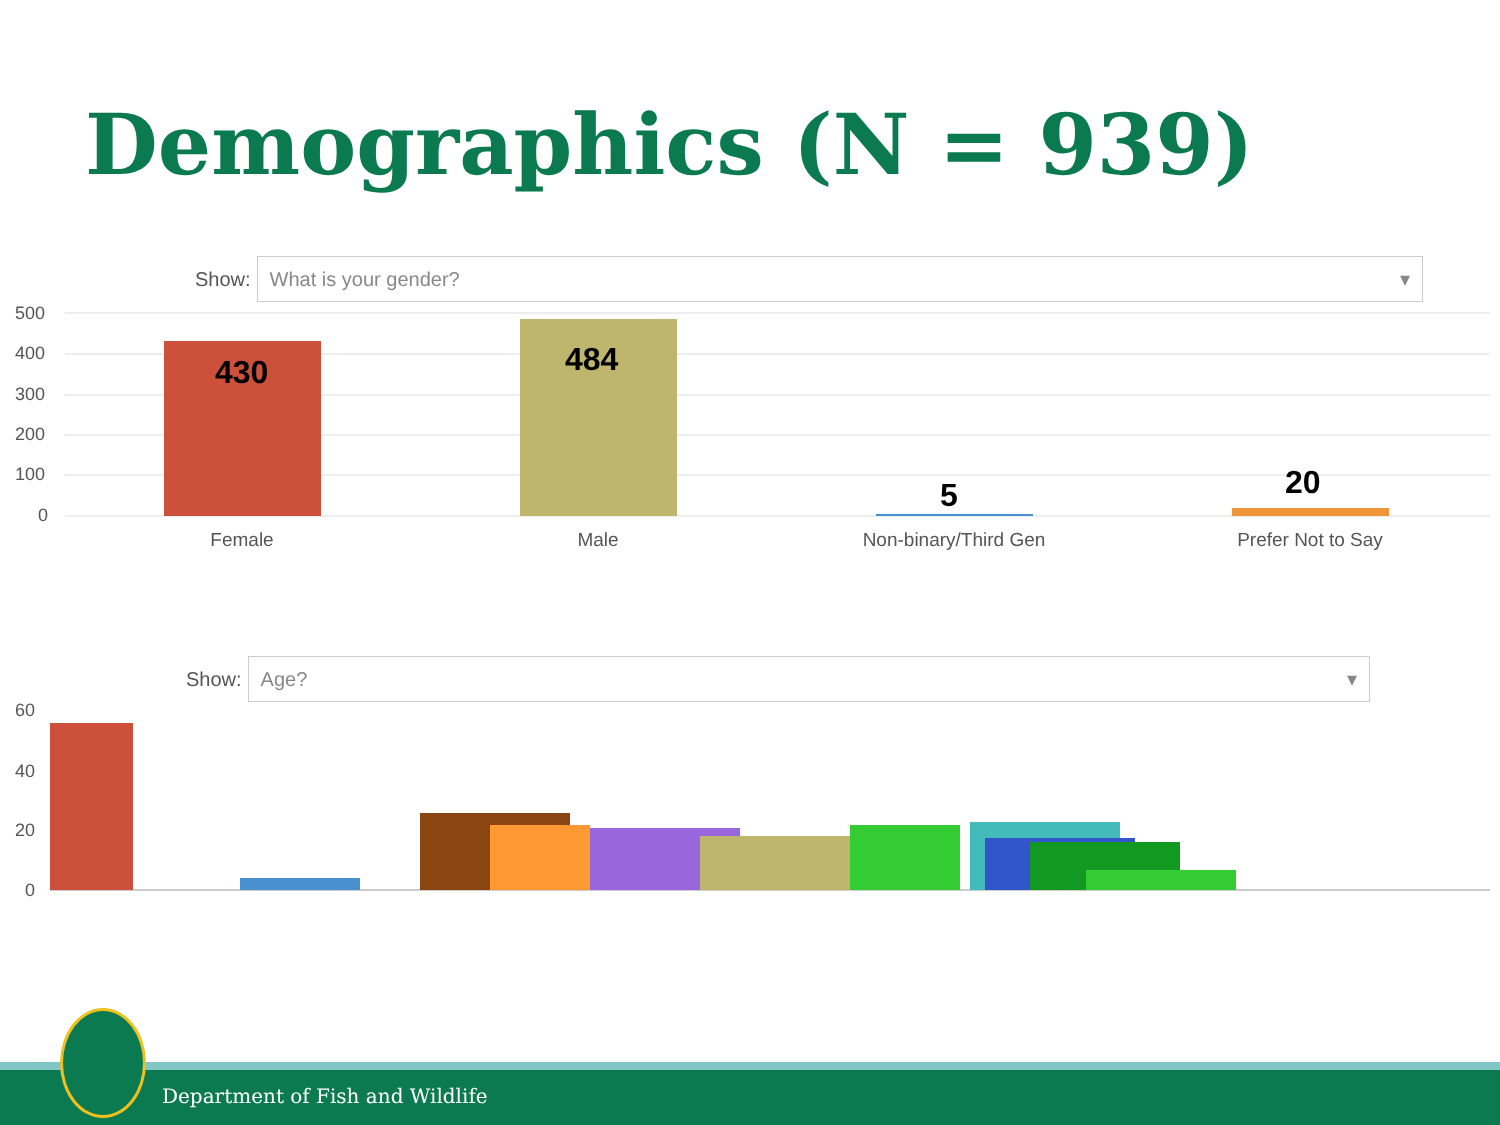Demographics (N = 939)
Show:
What is your gender? ▾
500
400
300
200
100
0
430
484
5
20
Female
Male
Non-binary/Third Gen
Prefer Not to Say
Show:
Age? ▾
60
40
20
0
Department of Fish and Wildlife